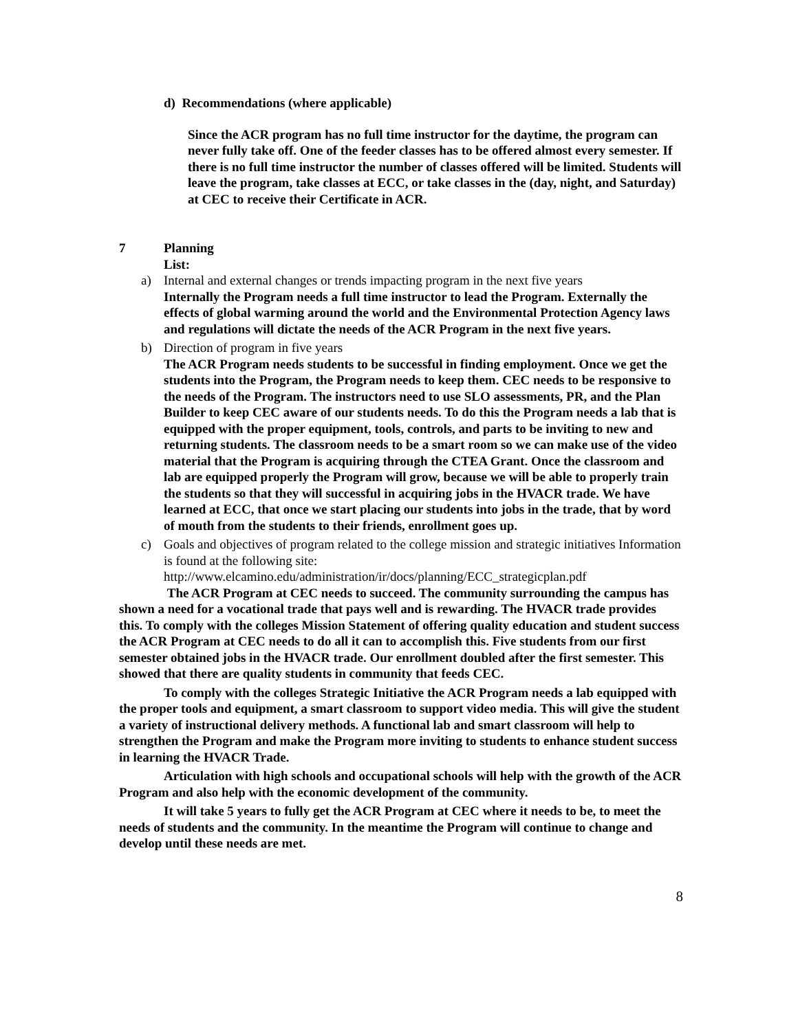d) Recommendations (where applicable)
Since the ACR program has no full time instructor for the daytime, the program can never fully take off. One of the feeder classes has to be offered almost every semester. If there is no full time instructor the number of classes offered will be limited. Students will leave the program, take classes at ECC, or take classes in the (day, night, and Saturday) at CEC to receive their Certificate in ACR.
7 Planning
List:
a) Internal and external changes or trends impacting program in the next five years
Internally the Program needs a full time instructor to lead the Program. Externally the effects of global warming around the world and the Environmental Protection Agency laws and regulations will dictate the needs of the ACR Program in the next five years.
b) Direction of program in five years
The ACR Program needs students to be successful in finding employment. Once we get the students into the Program, the Program needs to keep them. CEC needs to be responsive to the needs of the Program. The instructors need to use SLO assessments, PR, and the Plan Builder to keep CEC aware of our students needs. To do this the Program needs a lab that is equipped with the proper equipment, tools, controls, and parts to be inviting to new and returning students. The classroom needs to be a smart room so we can make use of the video material that the Program is acquiring through the CTEA Grant. Once the classroom and lab are equipped properly the Program will grow, because we will be able to properly train the students so that they will successful in acquiring jobs in the HVACR trade. We have learned at ECC, that once we start placing our students into jobs in the trade, that by word of mouth from the students to their friends, enrollment goes up.
c) Goals and objectives of program related to the college mission and strategic initiatives Information is found at the following site:
http://www.elcamino.edu/administration/ir/docs/planning/ECC_strategicplan.pdf
The ACR Program at CEC needs to succeed. The community surrounding the campus has shown a need for a vocational trade that pays well and is rewarding. The HVACR trade provides this. To comply with the colleges Mission Statement of offering quality education and student success the ACR Program at CEC needs to do all it can to accomplish this. Five students from our first semester obtained jobs in the HVACR trade. Our enrollment doubled after the first semester. This showed that there are quality students in community that feeds CEC.
To comply with the colleges Strategic Initiative the ACR Program needs a lab equipped with the proper tools and equipment, a smart classroom to support video media. This will give the student a variety of instructional delivery methods. A functional lab and smart classroom will help to strengthen the Program and make the Program more inviting to students to enhance student success in learning the HVACR Trade.
Articulation with high schools and occupational schools will help with the growth of the ACR Program and also help with the economic development of the community.
It will take 5 years to fully get the ACR Program at CEC where it needs to be, to meet the needs of students and the community. In the meantime the Program will continue to change and develop until these needs are met.
8